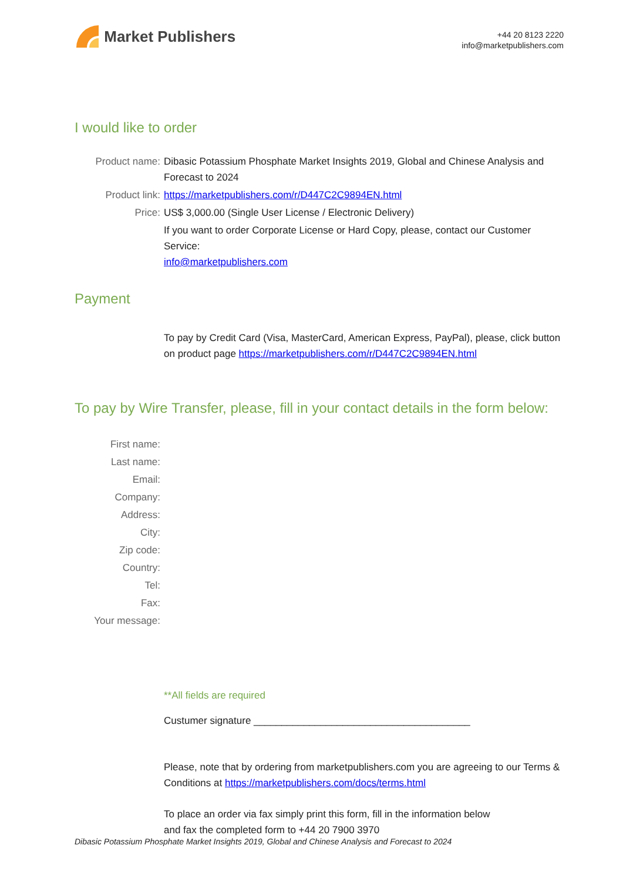Market Publishers
+44 20 8123 2220
info@marketpublishers.com
I would like to order
Product name: Dibasic Potassium Phosphate Market Insights 2019, Global and Chinese Analysis and Forecast to 2024
Product link: https://marketpublishers.com/r/D447C2C9894EN.html
Price: US$ 3,000.00 (Single User License / Electronic Delivery)
If you want to order Corporate License or Hard Copy, please, contact our Customer Service:
info@marketpublishers.com
Payment
To pay by Credit Card (Visa, MasterCard, American Express, PayPal), please, click button on product page https://marketpublishers.com/r/D447C2C9894EN.html
To pay by Wire Transfer, please, fill in your contact details in the form below:
First name:
Last name:
Email:
Company:
Address:
City:
Zip code:
Country:
Tel:
Fax:
Your message:
**All fields are required
Custumer signature _______________________________________
Please, note that by ordering from marketpublishers.com you are agreeing to our Terms & Conditions at https://marketpublishers.com/docs/terms.html
To place an order via fax simply print this form, fill in the information below
and fax the completed form to +44 20 7900 3970
Dibasic Potassium Phosphate Market Insights 2019, Global and Chinese Analysis and Forecast to 2024